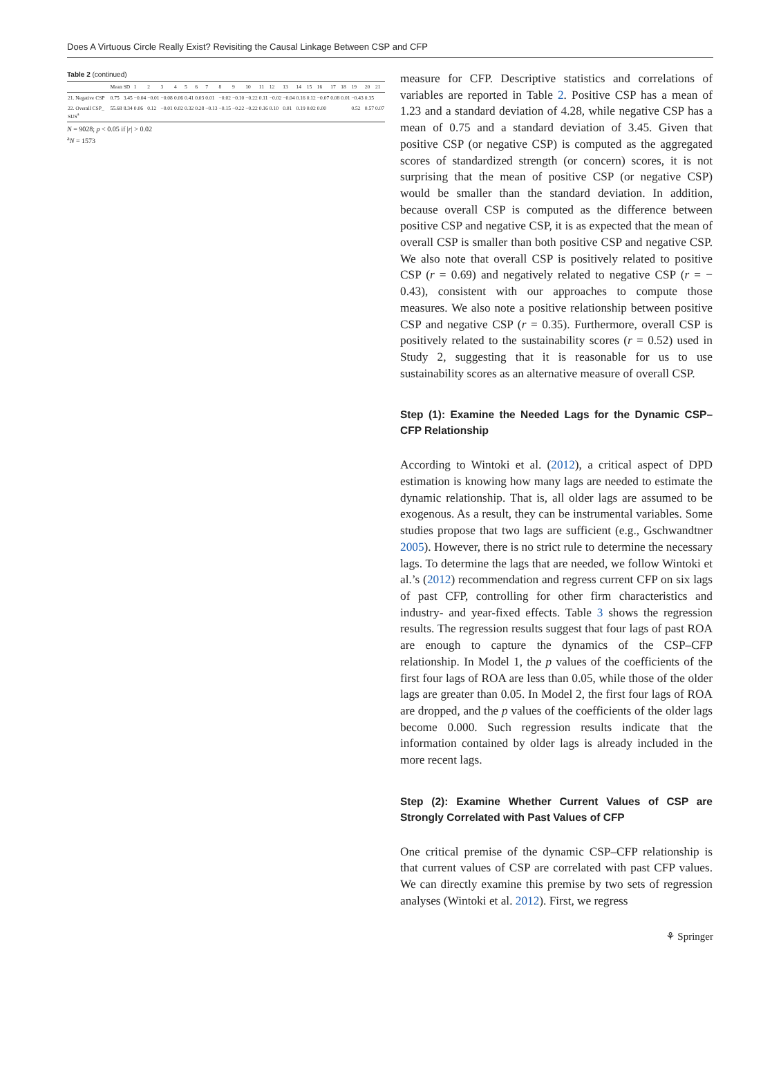Does A Virtuous Circle Really Exist? Revisiting the Causal Linkage Between CSP and CFP
Table 2 (continued)
| | Mean | SD | 1 | 2 | 3 | 4 | 5 | 6 | 7 | 8 | 9 | 10 | 11 | 12 | 13 | 14 | 15 | 16 | 17 | 18 | 19 | 20 | 21 |
| --- | --- | --- | --- | --- | --- | --- | --- | --- | --- | --- | --- | --- | --- | --- | --- | --- | --- | --- | --- | --- | --- | --- | --- |
| 21. Negative CSP | 0.75 | 3.45 | −0.04 | −0.01 | −0.08 | 0.06 | 0.41 | 0.03 | 0.01 | −0.02 | −0.10 | −0.22 | 0.11 | −0.02 | −0.04 | 0.16 | 0.12 | −0.07 | 0.08 | 0.01 | −0.43 | 0.35 | |
| 22. Overall CSP_ SUS<sup>a</sup> | 55.68 | 8.34 | 0.06 | 0.12 | −0.01 | 0.02 | 0.32 | 0.28 | −0.13 | −0.15 | −0.22 | −0.22 | 0.16 | 0.10 | 0.01 | 0.19 | 0.02 | 0.00 | | | 0.52 | 0.57 | 0.07 |
N = 9028; p < 0.05 if |r| > 0.02
<sup>a</sup> N = 1573
measure for CFP. Descriptive statistics and correlations of variables are reported in Table 2. Positive CSP has a mean of 1.23 and a standard deviation of 4.28, while negative CSP has a mean of 0.75 and a standard deviation of 3.45. Given that positive CSP (or negative CSP) is computed as the aggregated scores of standardized strength (or concern) scores, it is not surprising that the mean of positive CSP (or negative CSP) would be smaller than the standard deviation. In addition, because overall CSP is computed as the difference between positive CSP and negative CSP, it is as expected that the mean of overall CSP is smaller than both positive CSP and negative CSP. We also note that overall CSP is positively related to positive CSP (r = 0.69) and negatively related to negative CSP (r = − 0.43), consistent with our approaches to compute those measures. We also note a positive relationship between positive CSP and negative CSP (r = 0.35). Furthermore, overall CSP is positively related to the sustainability scores (r = 0.52) used in Study 2, suggesting that it is reasonable for us to use sustainability scores as an alternative measure of overall CSP.
Step (1): Examine the Needed Lags for the Dynamic CSP–CFP Relationship
According to Wintoki et al. (2012), a critical aspect of DPD estimation is knowing how many lags are needed to estimate the dynamic relationship. That is, all older lags are assumed to be exogenous. As a result, they can be instrumental variables. Some studies propose that two lags are sufficient (e.g., Gschwandtner 2005). However, there is no strict rule to determine the necessary lags. To determine the lags that are needed, we follow Wintoki et al.’s (2012) recommendation and regress current CFP on six lags of past CFP, controlling for other firm characteristics and industry- and year-fixed effects. Table 3 shows the regression results. The regression results suggest that four lags of past ROA are enough to capture the dynamics of the CSP–CFP relationship. In Model 1, the p values of the coefficients of the first four lags of ROA are less than 0.05, while those of the older lags are greater than 0.05. In Model 2, the first four lags of ROA are dropped, and the p values of the coefficients of the older lags become 0.000. Such regression results indicate that the information contained by older lags is already included in the more recent lags.
Step (2): Examine Whether Current Values of CSP are Strongly Correlated with Past Values of CFP
One critical premise of the dynamic CSP–CFP relationship is that current values of CSP are correlated with past CFP values. We can directly examine this premise by two sets of regression analyses (Wintoki et al. 2012). First, we regress
⚘ Springer